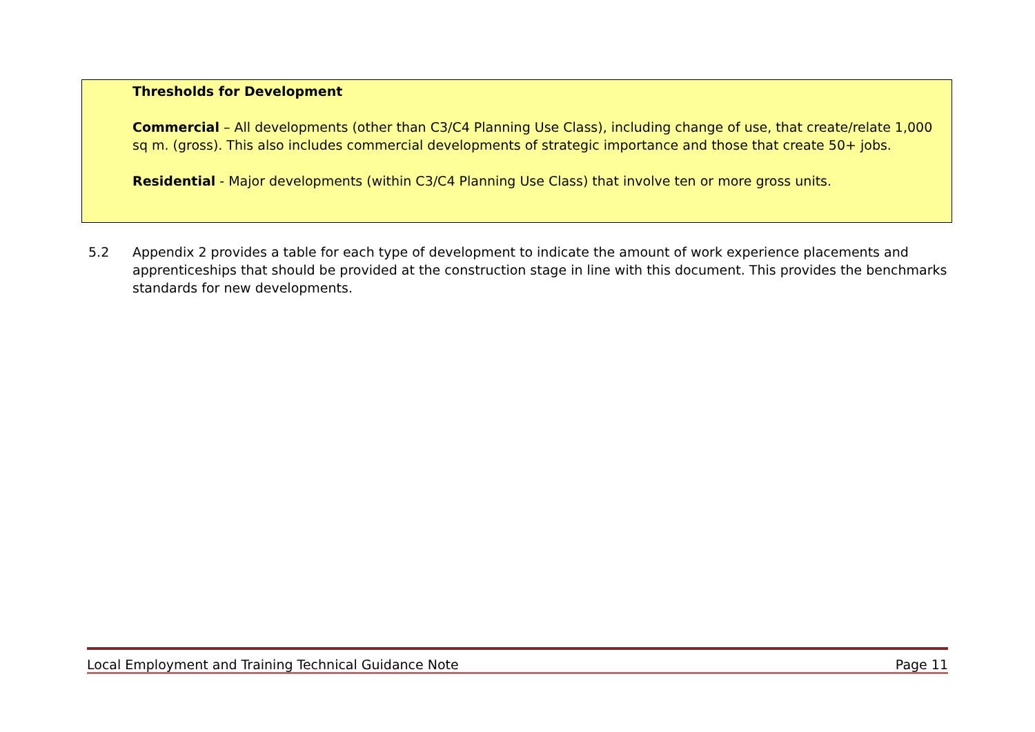Thresholds for Development
Commercial – All developments (other than C3/C4 Planning Use Class), including change of use, that create/relate 1,000 sq m. (gross). This also includes commercial developments of strategic importance and those that create 50+ jobs.
Residential - Major developments (within C3/C4 Planning Use Class) that involve ten or more gross units.
5.2 Appendix 2 provides a table for each type of development to indicate the amount of work experience placements and apprenticeships that should be provided at the construction stage in line with this document. This provides the benchmarks standards for new developments.
Local Employment and Training Technical Guidance Note Page 11